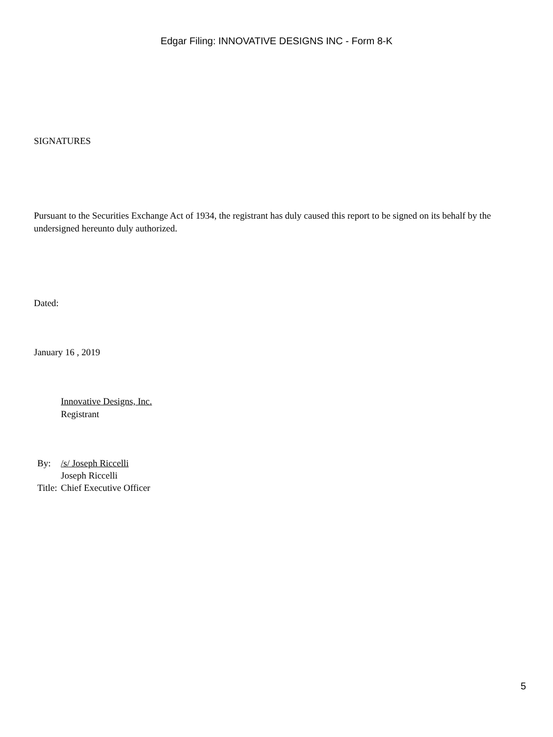Edgar Filing: INNOVATIVE DESIGNS INC - Form 8-K
SIGNATURES
Pursuant to the Securities Exchange Act of 1934, the registrant has duly caused this report to be signed on its behalf by the undersigned hereunto duly authorized.
Dated:
January 16 , 2019
Innovative Designs, Inc.
Registrant
| By: | /s/ Joseph Riccelli |
| | Joseph Riccelli |
| Title: | Chief Executive Officer |
5